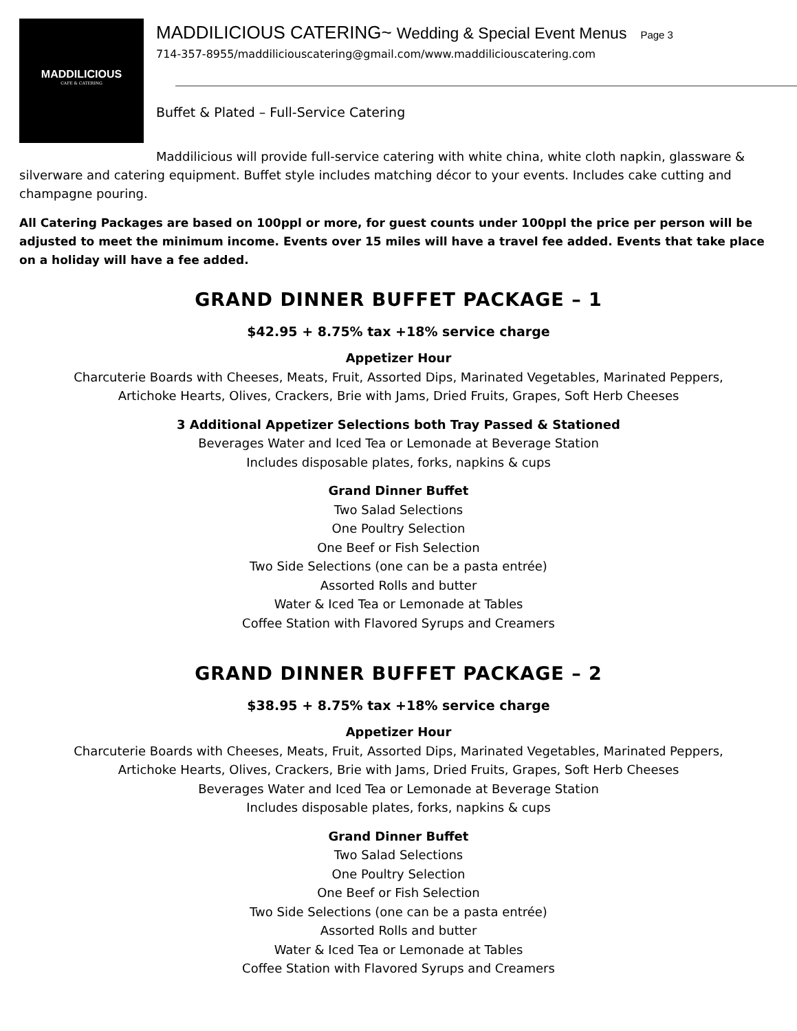MADDILICIOUS
CAFE & CATERING
MADDILICIOUS CATERING~ Wedding & Special Event Menus Page 3
714-357-8955/maddiliciouscatering@gmail.com/www.maddiliciouscatering.com
Buffet & Plated – Full-Service Catering
Maddilicious will provide full-service catering with white china, white cloth napkin, glassware & silverware and catering equipment. Buffet style includes matching décor to your events. Includes cake cutting and champagne pouring.
All Catering Packages are based on 100ppl or more, for guest counts under 100ppl the price per person will be adjusted to meet the minimum income. Events over 15 miles will have a travel fee added. Events that take place on a holiday will have a fee added.
GRAND DINNER BUFFET PACKAGE – 1
$42.95 + 8.75% tax +18% service charge
Appetizer Hour
Charcuterie Boards with Cheeses, Meats, Fruit, Assorted Dips, Marinated Vegetables, Marinated Peppers,
Artichoke Hearts, Olives, Crackers, Brie with Jams, Dried Fruits, Grapes, Soft Herb Cheeses
3 Additional Appetizer Selections both Tray Passed & Stationed
Beverages Water and Iced Tea or Lemonade at Beverage Station
Includes disposable plates, forks, napkins & cups
Grand Dinner Buffet
Two Salad Selections
One Poultry Selection
One Beef or Fish Selection
Two Side Selections (one can be a pasta entrée)
Assorted Rolls and butter
Water & Iced Tea or Lemonade at Tables
Coffee Station with Flavored Syrups and Creamers
GRAND DINNER BUFFET PACKAGE – 2
$38.95 + 8.75% tax +18% service charge
Appetizer Hour
Charcuterie Boards with Cheeses, Meats, Fruit, Assorted Dips, Marinated Vegetables, Marinated Peppers,
Artichoke Hearts, Olives, Crackers, Brie with Jams, Dried Fruits, Grapes, Soft Herb Cheeses
Beverages Water and Iced Tea or Lemonade at Beverage Station
Includes disposable plates, forks, napkins & cups
Grand Dinner Buffet
Two Salad Selections
One Poultry Selection
One Beef or Fish Selection
Two Side Selections (one can be a pasta entrée)
Assorted Rolls and butter
Water & Iced Tea or Lemonade at Tables
Coffee Station with Flavored Syrups and Creamers